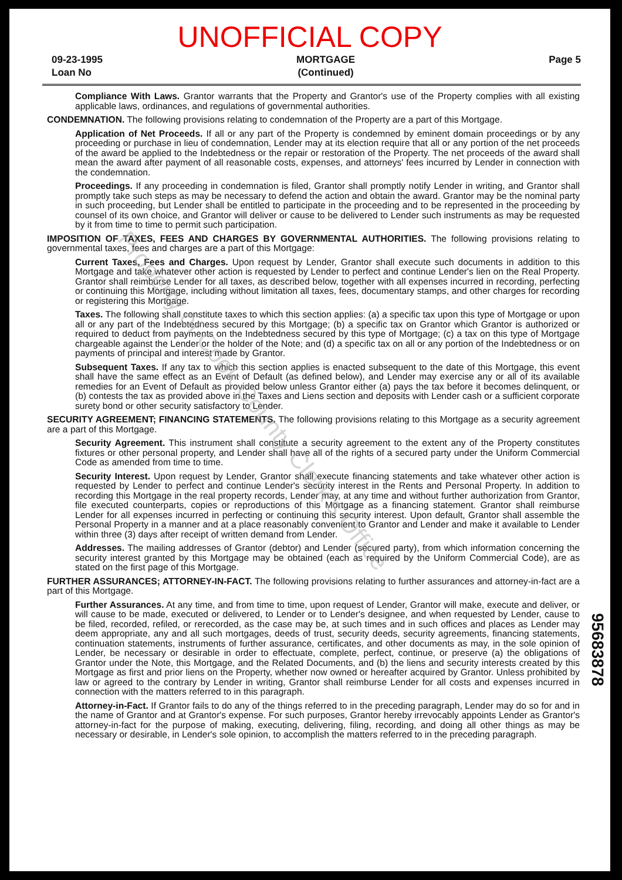UNOFFICIAL COPY
09-23-1995
Loan No
MORTGAGE
(Continued)
Page 5
Compliance With Laws. Grantor warrants that the Property and Grantor's use of the Property complies with all existing applicable laws, ordinances, and regulations of governmental authorities.
CONDEMNATION. The following provisions relating to condemnation of the Property are a part of this Mortgage.
Application of Net Proceeds. If all or any part of the Property is condemned by eminent domain proceedings or by any proceeding or purchase in lieu of condemnation, Lender may at its election require that all or any portion of the net proceeds of the award be applied to the Indebtedness or the repair or restoration of the Property. The net proceeds of the award shall mean the award after payment of all reasonable costs, expenses, and attorneys' fees incurred by Lender in connection with the condemnation.
Proceedings. If any proceeding in condemnation is filed, Grantor shall promptly notify Lender in writing, and Grantor shall promptly take such steps as may be necessary to defend the action and obtain the award. Grantor may be the nominal party in such proceeding, but Lender shall be entitled to participate in the proceeding and to be represented in the proceeding by counsel of its own choice, and Grantor will deliver or cause to be delivered to Lender such instruments as may be requested by it from time to time to permit such participation.
IMPOSITION OF TAXES, FEES AND CHARGES BY GOVERNMENTAL AUTHORITIES. The following provisions relating to governmental taxes, fees and charges are a part of this Mortgage:
Current Taxes, Fees and Charges. Upon request by Lender, Grantor shall execute such documents in addition to this Mortgage and take whatever other action is requested by Lender to perfect and continue Lender's lien on the Real Property. Grantor shall reimburse Lender for all taxes, as described below, together with all expenses incurred in recording, perfecting or continuing this Mortgage, including without limitation all taxes, fees, documentary stamps, and other charges for recording or registering this Mortgage.
Taxes. The following shall constitute taxes to which this section applies: (a) a specific tax upon this type of Mortgage or upon all or any part of the Indebtedness secured by this Mortgage; (b) a specific tax on Grantor which Grantor is authorized or required to deduct from payments on the Indebtedness secured by this type of Mortgage; (c) a tax on this type of Mortgage chargeable against the Lender or the holder of the Note; and (d) a specific tax on all or any portion of the Indebtedness or on payments of principal and interest made by Grantor.
Subsequent Taxes. If any tax to which this section applies is enacted subsequent to the date of this Mortgage, this event shall have the same effect as an Event of Default (as defined below), and Lender may exercise any or all of its available remedies for an Event of Default as provided below unless Grantor either (a) pays the tax before it becomes delinquent, or (b) contests the tax as provided above in the Taxes and Liens section and deposits with Lender cash or a sufficient corporate surety bond or other security satisfactory to Lender.
SECURITY AGREEMENT; FINANCING STATEMENTS. The following provisions relating to this Mortgage as a security agreement are a part of this Mortgage.
Security Agreement. This instrument shall constitute a security agreement to the extent any of the Property constitutes fixtures or other personal property, and Lender shall have all of the rights of a secured party under the Uniform Commercial Code as amended from time to time.
Security Interest. Upon request by Lender, Grantor shall execute financing statements and take whatever other action is requested by Lender to perfect and continue Lender's security interest in the Rents and Personal Property. In addition to recording this Mortgage in the real property records, Lender may, at any time and without further authorization from Grantor, file executed counterparts, copies or reproductions of this Mortgage as a financing statement. Grantor shall reimburse Lender for all expenses incurred in perfecting or continuing this security interest. Upon default, Grantor shall assemble the Personal Property in a manner and at a place reasonably convenient to Grantor and Lender and make it available to Lender within three (3) days after receipt of written demand from Lender.
Addresses. The mailing addresses of Grantor (debtor) and Lender (secured party), from which information concerning the security interest granted by this Mortgage may be obtained (each as required by the Uniform Commercial Code), are as stated on the first page of this Mortgage.
FURTHER ASSURANCES; ATTORNEY-IN-FACT. The following provisions relating to further assurances and attorney-in-fact are a part of this Mortgage.
Further Assurances. At any time, and from time to time, upon request of Lender, Grantor will make, execute and deliver, or will cause to be made, executed or delivered, to Lender or to Lender's designee, and when requested by Lender, cause to be filed, recorded, refiled, or rerecorded, as the case may be, at such times and in such offices and places as Lender may deem appropriate, any and all such mortgages, deeds of trust, security deeds, security agreements, financing statements, continuation statements, instruments of further assurance, certificates, and other documents as may, in the sole opinion of Lender, be necessary or desirable in order to effectuate, complete, perfect, continue, or preserve (a) the obligations of Grantor under the Note, this Mortgage, and the Related Documents, and (b) the liens and security interests created by this Mortgage as first and prior liens on the Property, whether now owned or hereafter acquired by Grantor. Unless prohibited by law or agreed to the contrary by Lender in writing, Grantor shall reimburse Lender for all costs and expenses incurred in connection with the matters referred to in this paragraph.
Attorney-in-Fact. If Grantor fails to do any of the things referred to in the preceding paragraph, Lender may do so for and in the name of Grantor and at Grantor's expense. For such purposes, Grantor hereby irrevocably appoints Lender as Grantor's attorney-in-fact for the purpose of making, executing, delivering, filing, recording, and doing all other things as may be necessary or desirable, in Lender's sole opinion, to accomplish the matters referred to in the preceding paragraph.
Property of Cook County Clerk's Office
95683878